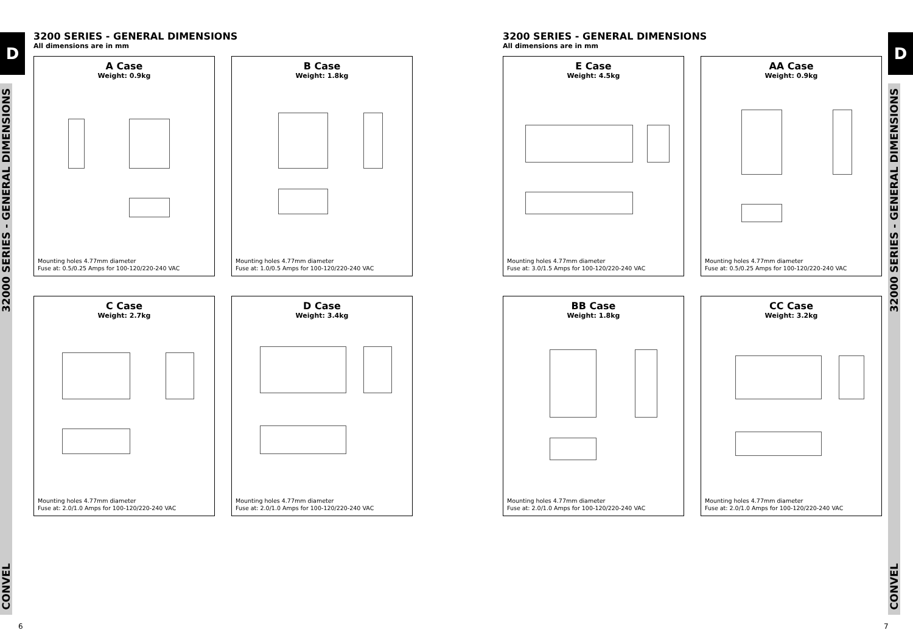D
CONVEL 32000 SERIES - GENERAL DIMENSIONS
D
CONVEL 32000 SERIES - GENERAL DIMENSIONS
3200 SERIES - GENERAL DIMENSIONS
All dimensions are in mm
A Case
Weight: 0.9kg
Mounting holes 4.77mm diameter
Fuse at: 0.5/0.25 Amps for 100-120/220-240 VAC
B Case
Weight: 1.8kg
Mounting holes 4.77mm diameter
Fuse at: 1.0/0.5 Amps for 100-120/220-240 VAC
C Case
Weight: 2.7kg
Mounting holes 4.77mm diameter
Fuse at: 2.0/1.0 Amps for 100-120/220-240 VAC
D Case
Weight: 3.4kg
Mounting holes 4.77mm diameter
Fuse at: 2.0/1.0 Amps for 100-120/220-240 VAC
3200 SERIES - GENERAL DIMENSIONS
All dimensions are in mm
E Case
Weight: 4.5kg
Mounting holes 4.77mm diameter
Fuse at: 3.0/1.5 Amps for 100-120/220-240 VAC
AA Case
Weight: 0.9kg
Mounting holes 4.77mm diameter
Fuse at: 0.5/0.25 Amps for 100-120/220-240 VAC
BB Case
Weight: 1.8kg
Mounting holes 4.77mm diameter
Fuse at: 2.0/1.0 Amps for 100-120/220-240 VAC
CC Case
Weight: 3.2kg
Mounting holes 4.77mm diameter
Fuse at: 2.0/1.0 Amps for 100-120/220-240 VAC
6 7